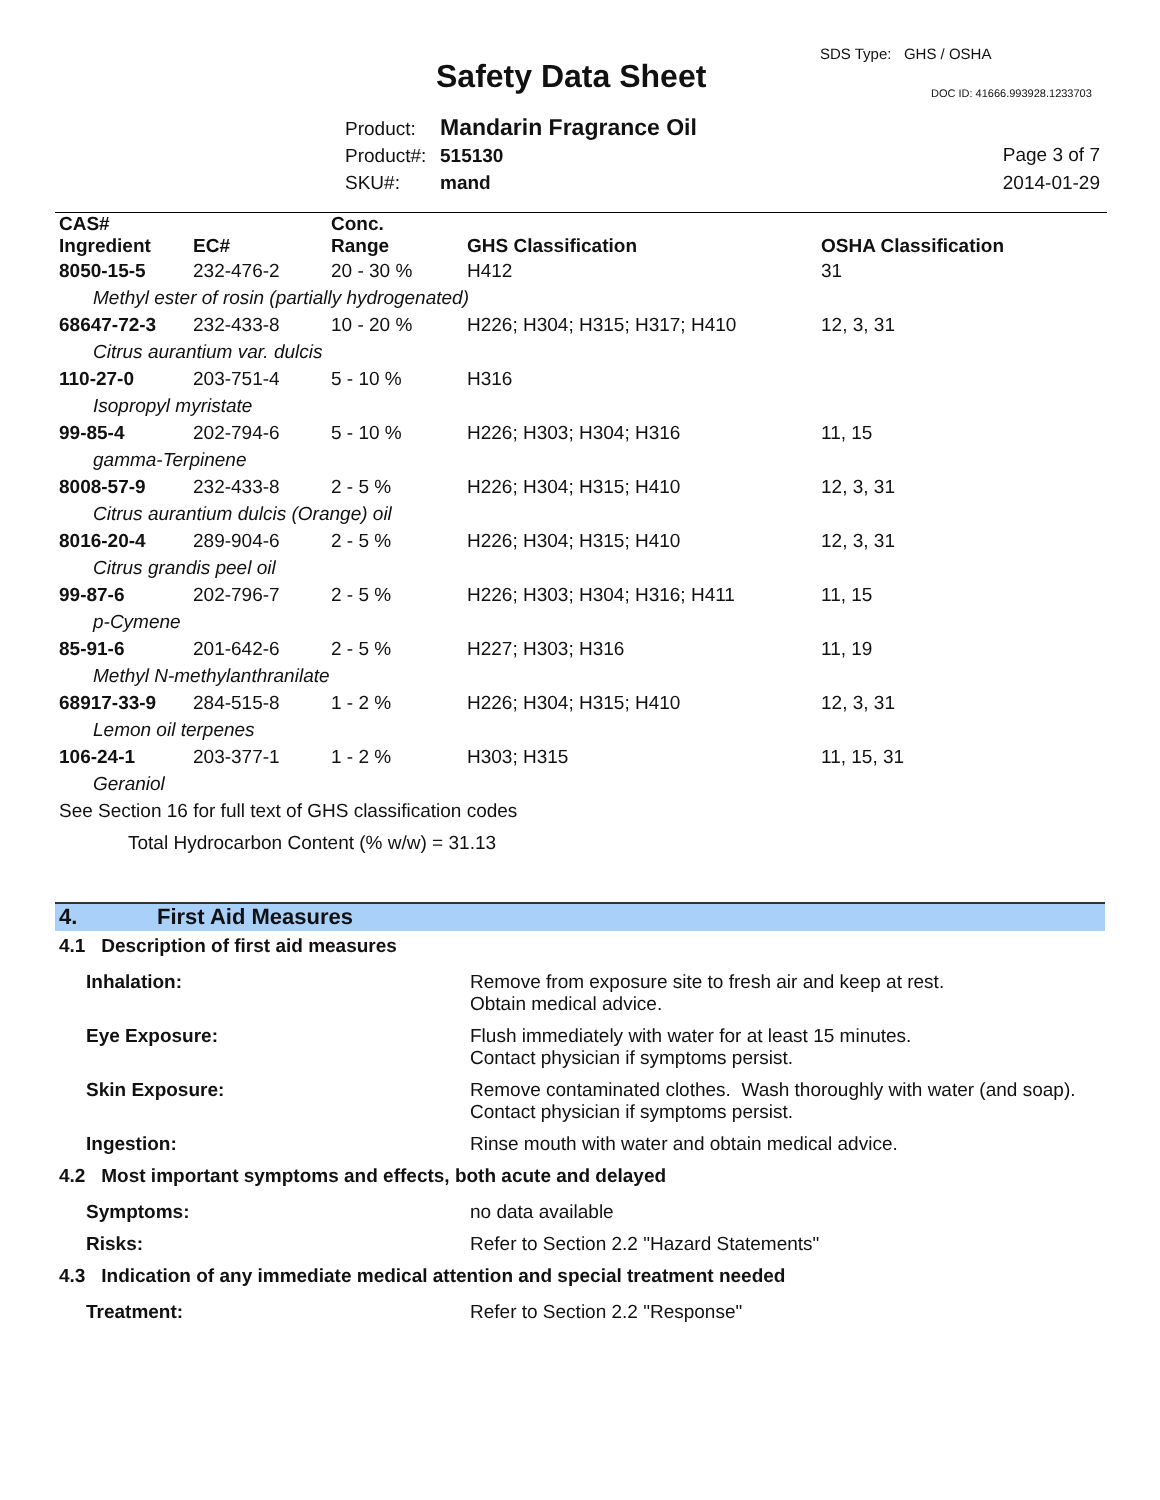SDS Type: GHS / OSHA
Safety Data Sheet DOC ID: 41666.993928.1233703
Product: Mandarin Fragrance Oil
Product#: 515130
SKU#: mand
Page 3 of 7
2014-01-29
| CAS# Ingredient | EC# | Conc. Range | GHS Classification | OSHA Classification |
| --- | --- | --- | --- | --- |
| 8050-15-5 | 232-476-2 | 20 - 30 % | H412 | 31 |
| Methyl ester of rosin (partially hydrogenated) | | | | |
| 68647-72-3 | 232-433-8 | 10 - 20 % | H226; H304; H315; H317; H410 | 12, 3, 31 |
| Citrus aurantium var. dulcis | | | | |
| 110-27-0 | 203-751-4 | 5 - 10 % | H316 | |
| Isopropyl myristate | | | | |
| 99-85-4 | 202-794-6 | 5 - 10 % | H226; H303; H304; H316 | 11, 15 |
| gamma-Terpinene | | | | |
| 8008-57-9 | 232-433-8 | 2 - 5 % | H226; H304; H315; H410 | 12, 3, 31 |
| Citrus aurantium dulcis (Orange) oil | | | | |
| 8016-20-4 | 289-904-6 | 2 - 5 % | H226; H304; H315; H410 | 12, 3, 31 |
| Citrus grandis peel oil | | | | |
| 99-87-6 | 202-796-7 | 2 - 5 % | H226; H303; H304; H316; H411 | 11, 15 |
| p-Cymene | | | | |
| 85-91-6 | 201-642-6 | 2 - 5 % | H227; H303; H316 | 11, 19 |
| Methyl N-methylanthranilate | | | | |
| 68917-33-9 | 284-515-8 | 1 - 2 % | H226; H304; H315; H410 | 12, 3, 31 |
| Lemon oil terpenes | | | | |
| 106-24-1 | 203-377-1 | 1 - 2 % | H303; H315 | 11, 15, 31 |
| Geraniol | | | | |
| See Section 16 for full text of GHS classification codes | | | | |
| Total Hydrocarbon Content (% w/w) = 31.13 | | | | |
4. First Aid Measures
4.1 Description of first aid measures
Inhalation: Remove from exposure site to fresh air and keep at rest.
Obtain medical advice.
Eye Exposure: Flush immediately with water for at least 15 minutes.
Contact physician if symptoms persist.
Skin Exposure: Remove contaminated clothes. Wash thoroughly with water (and soap).
Contact physician if symptoms persist.
Ingestion: Rinse mouth with water and obtain medical advice.
4.2 Most important symptoms and effects, both acute and delayed
Symptoms: no data available
Risks: Refer to Section 2.2 "Hazard Statements"
4.3 Indication of any immediate medical attention and special treatment needed
Treatment: Refer to Section 2.2 "Response"